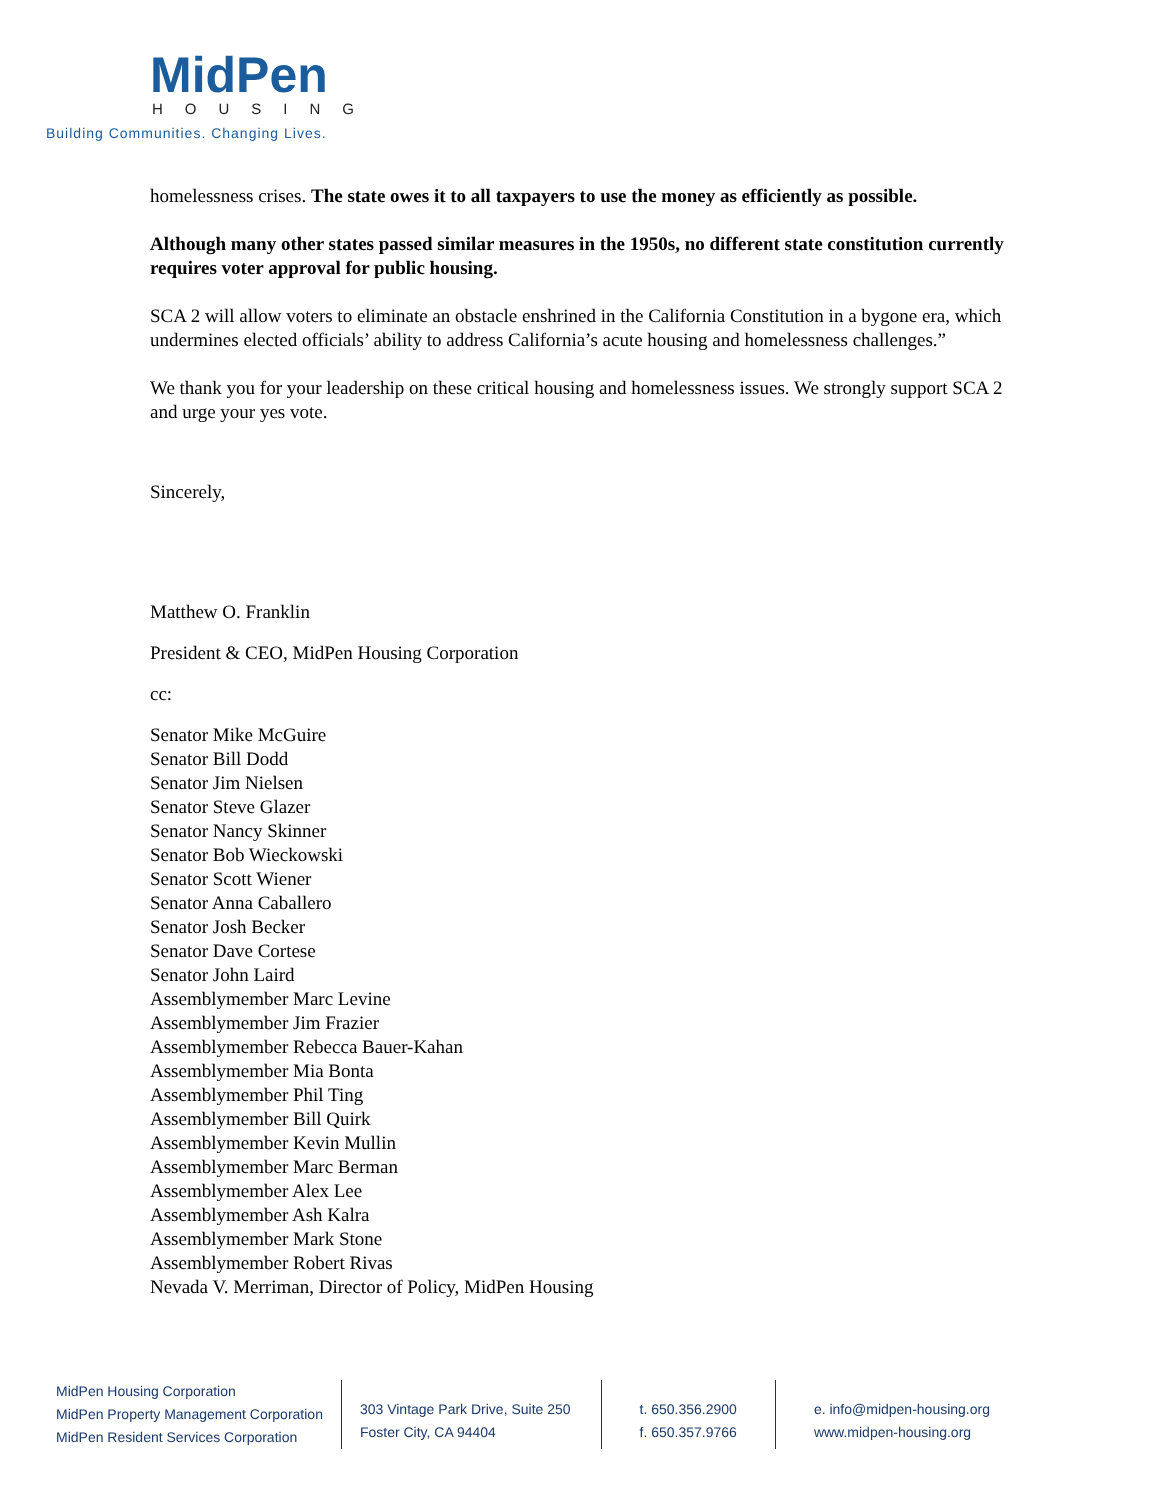MidPen
HOUSING
Building Communities. Changing Lives.
homelessness crises. The state owes it to all taxpayers to use the money as efficiently as possible.
Although many other states passed similar measures in the 1950s, no different state constitution currently requires voter approval for public housing.
SCA 2 will allow voters to eliminate an obstacle enshrined in the California Constitution in a bygone era, which undermines elected officials’ ability to address California’s acute housing and homelessness challenges.”
We thank you for your leadership on these critical housing and homelessness issues. We strongly support SCA 2 and urge your yes vote.
Sincerely,
Matthew O. Franklin
President & CEO, MidPen Housing Corporation
cc:
Senator Mike McGuire
Senator Bill Dodd
Senator Jim Nielsen
Senator Steve Glazer
Senator Nancy Skinner
Senator Bob Wieckowski
Senator Scott Wiener
Senator Anna Caballero
Senator Josh Becker
Senator Dave Cortese
Senator John Laird
Assemblymember Marc Levine
Assemblymember Jim Frazier
Assemblymember Rebecca Bauer-Kahan
Assemblymember Mia Bonta
Assemblymember Phil Ting
Assemblymember Bill Quirk
Assemblymember Kevin Mullin
Assemblymember Marc Berman
Assemblymember Alex Lee
Assemblymember Ash Kalra
Assemblymember Mark Stone
Assemblymember Robert Rivas
Nevada V. Merriman, Director of Policy, MidPen Housing
MidPen Housing Corporation
MidPen Property Management Corporation
MidPen Resident Services Corporation
303 Vintage Park Drive, Suite 250
Foster City, CA 94404
t. 650.356.2900
f. 650.357.9766
e. info@midpen-housing.org
www.midpen-housing.org